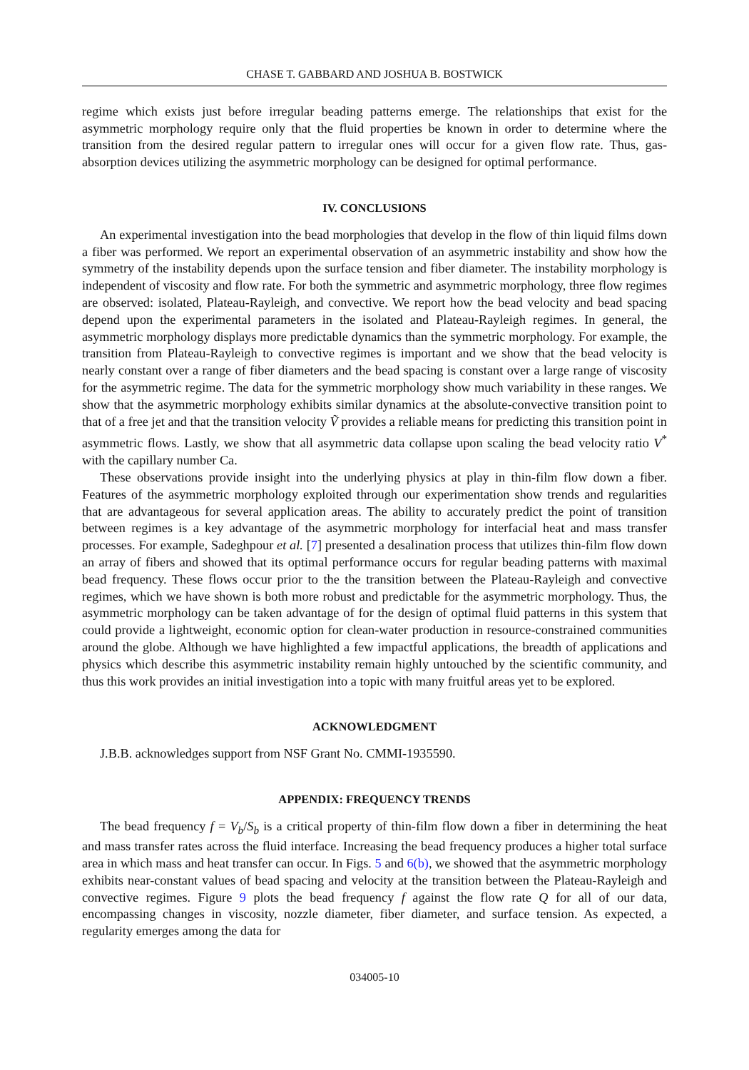CHASE T. GABBARD AND JOSHUA B. BOSTWICK
regime which exists just before irregular beading patterns emerge. The relationships that exist for the asymmetric morphology require only that the fluid properties be known in order to determine where the transition from the desired regular pattern to irregular ones will occur for a given flow rate. Thus, gas-absorption devices utilizing the asymmetric morphology can be designed for optimal performance.
IV. CONCLUSIONS
An experimental investigation into the bead morphologies that develop in the flow of thin liquid films down a fiber was performed. We report an experimental observation of an asymmetric instability and show how the symmetry of the instability depends upon the surface tension and fiber diameter. The instability morphology is independent of viscosity and flow rate. For both the symmetric and asymmetric morphology, three flow regimes are observed: isolated, Plateau-Rayleigh, and convective. We report how the bead velocity and bead spacing depend upon the experimental parameters in the isolated and Plateau-Rayleigh regimes. In general, the asymmetric morphology displays more predictable dynamics than the symmetric morphology. For example, the transition from Plateau-Rayleigh to convective regimes is important and we show that the bead velocity is nearly constant over a range of fiber diameters and the bead spacing is constant over a large range of viscosity for the asymmetric regime. The data for the symmetric morphology show much variability in these ranges. We show that the asymmetric morphology exhibits similar dynamics at the absolute-convective transition point to that of a free jet and that the transition velocity Ṽ provides a reliable means for predicting this transition point in asymmetric flows. Lastly, we show that all asymmetric data collapse upon scaling the bead velocity ratio V<sup>*</sup> with the capillary number Ca.
These observations provide insight into the underlying physics at play in thin-film flow down a fiber. Features of the asymmetric morphology exploited through our experimentation show trends and regularities that are advantageous for several application areas. The ability to accurately predict the point of transition between regimes is a key advantage of the asymmetric morphology for interfacial heat and mass transfer processes. For example, Sadeghpour et al. [7] presented a desalination process that utilizes thin-film flow down an array of fibers and showed that its optimal performance occurs for regular beading patterns with maximal bead frequency. These flows occur prior to the the transition between the Plateau-Rayleigh and convective regimes, which we have shown is both more robust and predictable for the asymmetric morphology. Thus, the asymmetric morphology can be taken advantage of for the design of optimal fluid patterns in this system that could provide a lightweight, economic option for clean-water production in resource-constrained communities around the globe. Although we have highlighted a few impactful applications, the breadth of applications and physics which describe this asymmetric instability remain highly untouched by the scientific community, and thus this work provides an initial investigation into a topic with many fruitful areas yet to be explored.
ACKNOWLEDGMENT
J.B.B. acknowledges support from NSF Grant No. CMMI-1935590.
APPENDIX: FREQUENCY TRENDS
The bead frequency f = V<sub>b</sub>/S<sub>b</sub> is a critical property of thin-film flow down a fiber in determining the heat and mass transfer rates across the fluid interface. Increasing the bead frequency produces a higher total surface area in which mass and heat transfer can occur. In Figs. 5 and 6(b), we showed that the asymmetric morphology exhibits near-constant values of bead spacing and velocity at the transition between the Plateau-Rayleigh and convective regimes. Figure 9 plots the bead frequency f against the flow rate Q for all of our data, encompassing changes in viscosity, nozzle diameter, fiber diameter, and surface tension. As expected, a regularity emerges among the data for
034005-10